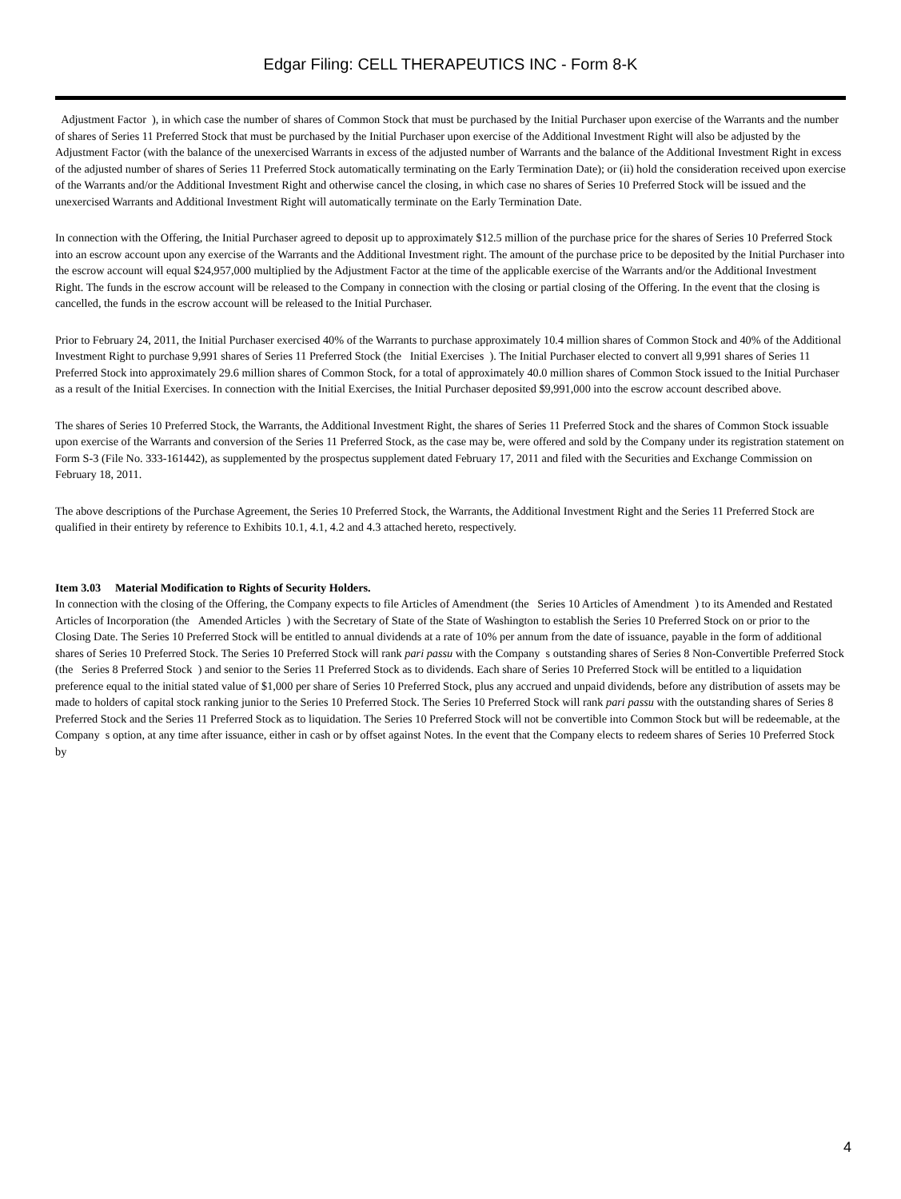Edgar Filing: CELL THERAPEUTICS INC - Form 8-K
Adjustment Factor ), in which case the number of shares of Common Stock that must be purchased by the Initial Purchaser upon exercise of the Warrants and the number of shares of Series 11 Preferred Stock that must be purchased by the Initial Purchaser upon exercise of the Additional Investment Right will also be adjusted by the Adjustment Factor (with the balance of the unexercised Warrants in excess of the adjusted number of Warrants and the balance of the Additional Investment Right in excess of the adjusted number of shares of Series 11 Preferred Stock automatically terminating on the Early Termination Date); or (ii) hold the consideration received upon exercise of the Warrants and/or the Additional Investment Right and otherwise cancel the closing, in which case no shares of Series 10 Preferred Stock will be issued and the unexercised Warrants and Additional Investment Right will automatically terminate on the Early Termination Date.
In connection with the Offering, the Initial Purchaser agreed to deposit up to approximately $12.5 million of the purchase price for the shares of Series 10 Preferred Stock into an escrow account upon any exercise of the Warrants and the Additional Investment right. The amount of the purchase price to be deposited by the Initial Purchaser into the escrow account will equal $24,957,000 multiplied by the Adjustment Factor at the time of the applicable exercise of the Warrants and/or the Additional Investment Right. The funds in the escrow account will be released to the Company in connection with the closing or partial closing of the Offering. In the event that the closing is cancelled, the funds in the escrow account will be released to the Initial Purchaser.
Prior to February 24, 2011, the Initial Purchaser exercised 40% of the Warrants to purchase approximately 10.4 million shares of Common Stock and 40% of the Additional Investment Right to purchase 9,991 shares of Series 11 Preferred Stock (the Initial Exercises ). The Initial Purchaser elected to convert all 9,991 shares of Series 11 Preferred Stock into approximately 29.6 million shares of Common Stock, for a total of approximately 40.0 million shares of Common Stock issued to the Initial Purchaser as a result of the Initial Exercises. In connection with the Initial Exercises, the Initial Purchaser deposited $9,991,000 into the escrow account described above.
The shares of Series 10 Preferred Stock, the Warrants, the Additional Investment Right, the shares of Series 11 Preferred Stock and the shares of Common Stock issuable upon exercise of the Warrants and conversion of the Series 11 Preferred Stock, as the case may be, were offered and sold by the Company under its registration statement on Form S-3 (File No. 333-161442), as supplemented by the prospectus supplement dated February 17, 2011 and filed with the Securities and Exchange Commission on February 18, 2011.
The above descriptions of the Purchase Agreement, the Series 10 Preferred Stock, the Warrants, the Additional Investment Right and the Series 11 Preferred Stock are qualified in their entirety by reference to Exhibits 10.1, 4.1, 4.2 and 4.3 attached hereto, respectively.
Item 3.03 Material Modification to Rights of Security Holders.
In connection with the closing of the Offering, the Company expects to file Articles of Amendment (the Series 10 Articles of Amendment ) to its Amended and Restated Articles of Incorporation (the Amended Articles ) with the Secretary of State of the State of Washington to establish the Series 10 Preferred Stock on or prior to the Closing Date. The Series 10 Preferred Stock will be entitled to annual dividends at a rate of 10% per annum from the date of issuance, payable in the form of additional shares of Series 10 Preferred Stock. The Series 10 Preferred Stock will rank pari passu with the Company s outstanding shares of Series 8 Non-Convertible Preferred Stock (the Series 8 Preferred Stock ) and senior to the Series 11 Preferred Stock as to dividends. Each share of Series 10 Preferred Stock will be entitled to a liquidation preference equal to the initial stated value of $1,000 per share of Series 10 Preferred Stock, plus any accrued and unpaid dividends, before any distribution of assets may be made to holders of capital stock ranking junior to the Series 10 Preferred Stock. The Series 10 Preferred Stock will rank pari passu with the outstanding shares of Series 8 Preferred Stock and the Series 11 Preferred Stock as to liquidation. The Series 10 Preferred Stock will not be convertible into Common Stock but will be redeemable, at the Company s option, at any time after issuance, either in cash or by offset against Notes. In the event that the Company elects to redeem shares of Series 10 Preferred Stock by
4